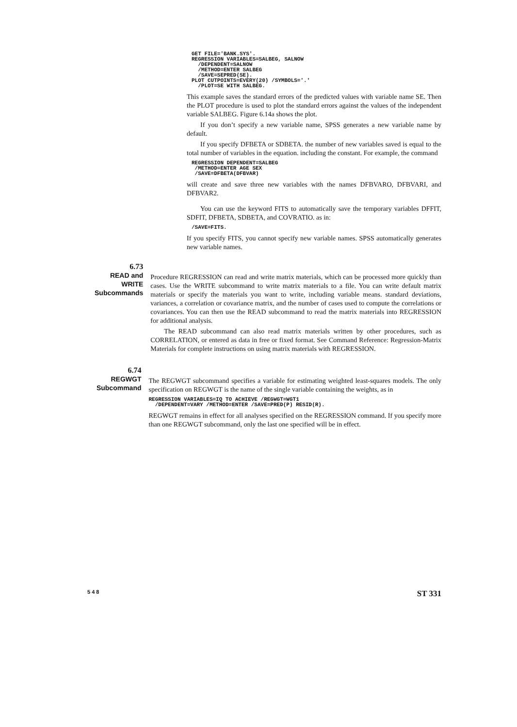GET FILE='BANK.SYS'.
REGRESSION VARIABLES=SALBEG, SALNOW
  /DEPENDENT=SALNOW
  /METHOD=ENTER SALBEG
  /SAVE=SEPRED(SE).
PLOT CUTPOINTS=EVERY(20) /SYMBOLS='.'
  /PLOT=SE WITH SALBEG.
This example saves the standard errors of the predicted values with variable name SE. Then the PLOT procedure is used to plot the standard errors against the values of the independent variable SALBEG. Figure 6.14a shows the plot.
If you don’t specify a new variable name, SPSS generates a new variable name by default.
If you specify DFBETA or SDBETA. the number of new variables saved is equal to the total number of variables in the equation. including the constant. For example, the command
REGRESSION DEPENDENT=SALBEG
 /METHOD=ENTER AGE SEX
 /SAVE=DFBETA(DFBVAR)
will create and save three new variables with the names DFBVARO, DFBVARI, and DFBVAR2.
You can use the keyword FITS to automatically save the temporary variables DFFIT, SDFIT, DFBETA, SDBETA, and COVRATIO. as in:
/SAVE=FITS.
If you specify FITS, you cannot specify new variable names. SPSS automatically generates new variable names.
6.73
READ and WRITE Subcommands
Procedure REGRESSION can read and write matrix materials, which can be processed more quickly than cases. Use the WRITE subcommand to write matrix materials to a file. You can write default matrix materials or specify the materials you want to write, including variable means. standard deviations, variances, a correlation or covariance matrix, and the number of cases used to compute the correlations or covariances. You can then use the READ subcommand to read the matrix materials into REGRESSION for additional analysis.
The READ subcommand can also read matrix materials written by other procedures, such as CORRELATION, or entered as data in free or fixed format. See Command Reference: Regression-Matrix Materials for complete instructions on using matrix materials with REGRESSION.
6.74
REGWGT Subcommand
The REGWGT subcommand specifies a variable for estimating weighted least-squares models. The only specification on REGWGT is the name of the single variable containing the weights, as in
REGRESSION VARIABLES=IQ TO ACHIEVE /REGWGT=WGT1
  /DEPENDENT=VARY /METHOD=ENTER /SAVE=PRED(P) RESID(R).
REGWGT remains in effect for all analyses specified on the REGRESSION command. If you specify more than one REGWGT subcommand, only the last one specified will be in effect.
5 4 8 ST 331